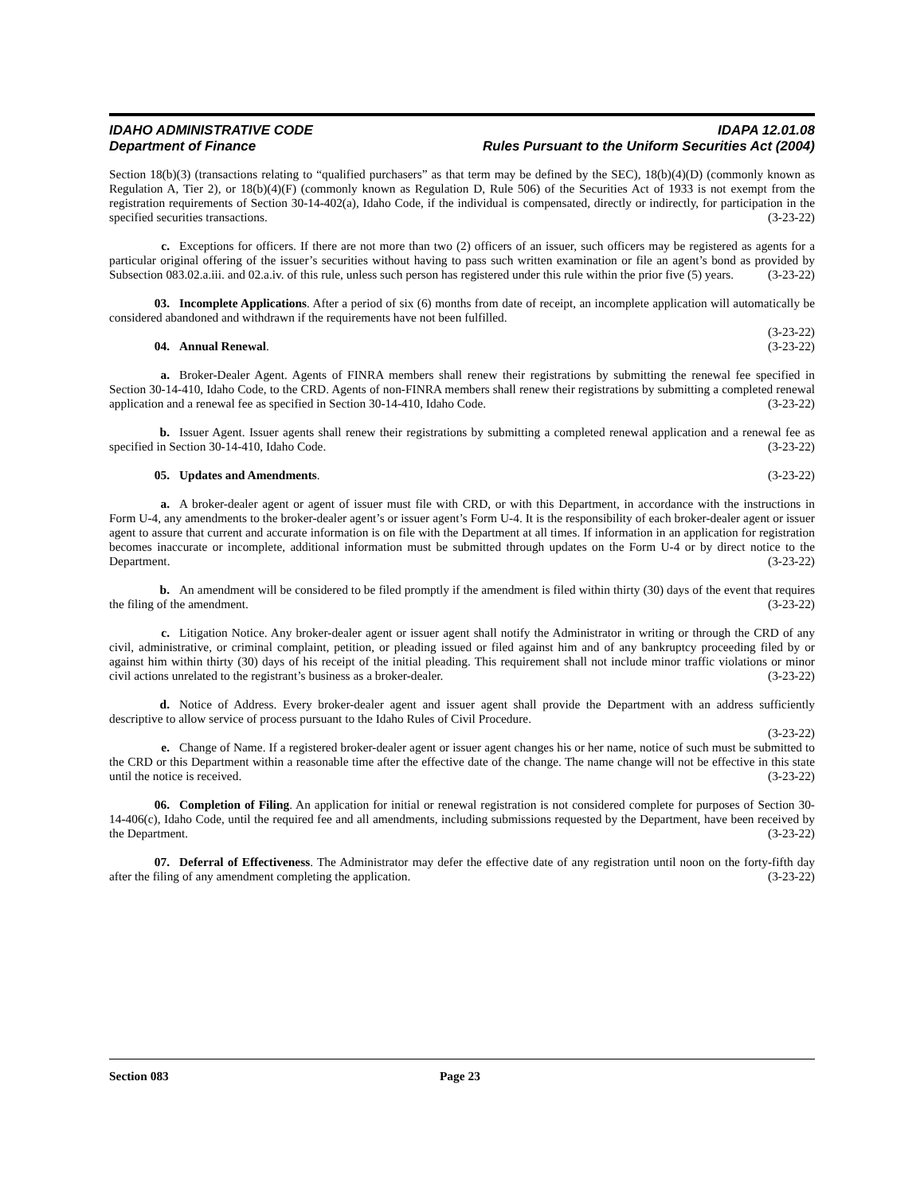IDAHO ADMINISTRATIVE CODE
Department of Finance
IDAPA 12.01.08
Rules Pursuant to the Uniform Securities Act (2004)
Section 18(b)(3) (transactions relating to “qualified purchasers” as that term may be defined by the SEC), 18(b)(4)(D) (commonly known as Regulation A, Tier 2), or 18(b)(4)(F) (commonly known as Regulation D, Rule 506) of the Securities Act of 1933 is not exempt from the registration requirements of Section 30-14-402(a), Idaho Code, if the individual is compensated, directly or indirectly, for participation in the specified securities transactions. (3-23-22)
c. Exceptions for officers. If there are not more than two (2) officers of an issuer, such officers may be registered as agents for a particular original offering of the issuer’s securities without having to pass such written examination or file an agent’s bond as provided by Subsection 083.02.a.iii. and 02.a.iv. of this rule, unless such person has registered under this rule within the prior five (5) years. (3-23-22)
03. Incomplete Applications. After a period of six (6) months from date of receipt, an incomplete application will automatically be considered abandoned and withdrawn if the requirements have not been fulfilled.
(3-23-22)
04. Annual Renewal. (3-23-22)
a. Broker-Dealer Agent. Agents of FINRA members shall renew their registrations by submitting the renewal fee specified in Section 30-14-410, Idaho Code, to the CRD. Agents of non-FINRA members shall renew their registrations by submitting a completed renewal application and a renewal fee as specified in Section 30-14-410, Idaho Code. (3-23-22)
b. Issuer Agent. Issuer agents shall renew their registrations by submitting a completed renewal application and a renewal fee as specified in Section 30-14-410, Idaho Code. (3-23-22)
05. Updates and Amendments. (3-23-22)
a. A broker-dealer agent or agent of issuer must file with CRD, or with this Department, in accordance with the instructions in Form U-4, any amendments to the broker-dealer agent’s or issuer agent’s Form U-4. It is the responsibility of each broker-dealer agent or issuer agent to assure that current and accurate information is on file with the Department at all times. If information in an application for registration becomes inaccurate or incomplete, additional information must be submitted through updates on the Form U-4 or by direct notice to the Department. (3-23-22)
b. An amendment will be considered to be filed promptly if the amendment is filed within thirty (30) days of the event that requires the filing of the amendment. (3-23-22)
c. Litigation Notice. Any broker-dealer agent or issuer agent shall notify the Administrator in writing or through the CRD of any civil, administrative, or criminal complaint, petition, or pleading issued or filed against him and of any bankruptcy proceeding filed by or against him within thirty (30) days of his receipt of the initial pleading. This requirement shall not include minor traffic violations or minor civil actions unrelated to the registrant’s business as a broker-dealer. (3-23-22)
d. Notice of Address. Every broker-dealer agent and issuer agent shall provide the Department with an address sufficiently descriptive to allow service of process pursuant to the Idaho Rules of Civil Procedure.
(3-23-22)
e. Change of Name. If a registered broker-dealer agent or issuer agent changes his or her name, notice of such must be submitted to the CRD or this Department within a reasonable time after the effective date of the change. The name change will not be effective in this state until the notice is received. (3-23-22)
06. Completion of Filing. An application for initial or renewal registration is not considered complete for purposes of Section 30-14-406(c), Idaho Code, until the required fee and all amendments, including submissions requested by the Department, have been received by the Department. (3-23-22)
07. Deferral of Effectiveness. The Administrator may defer the effective date of any registration until noon on the forty-fifth day after the filing of any amendment completing the application. (3-23-22)
Section 083 Page 23